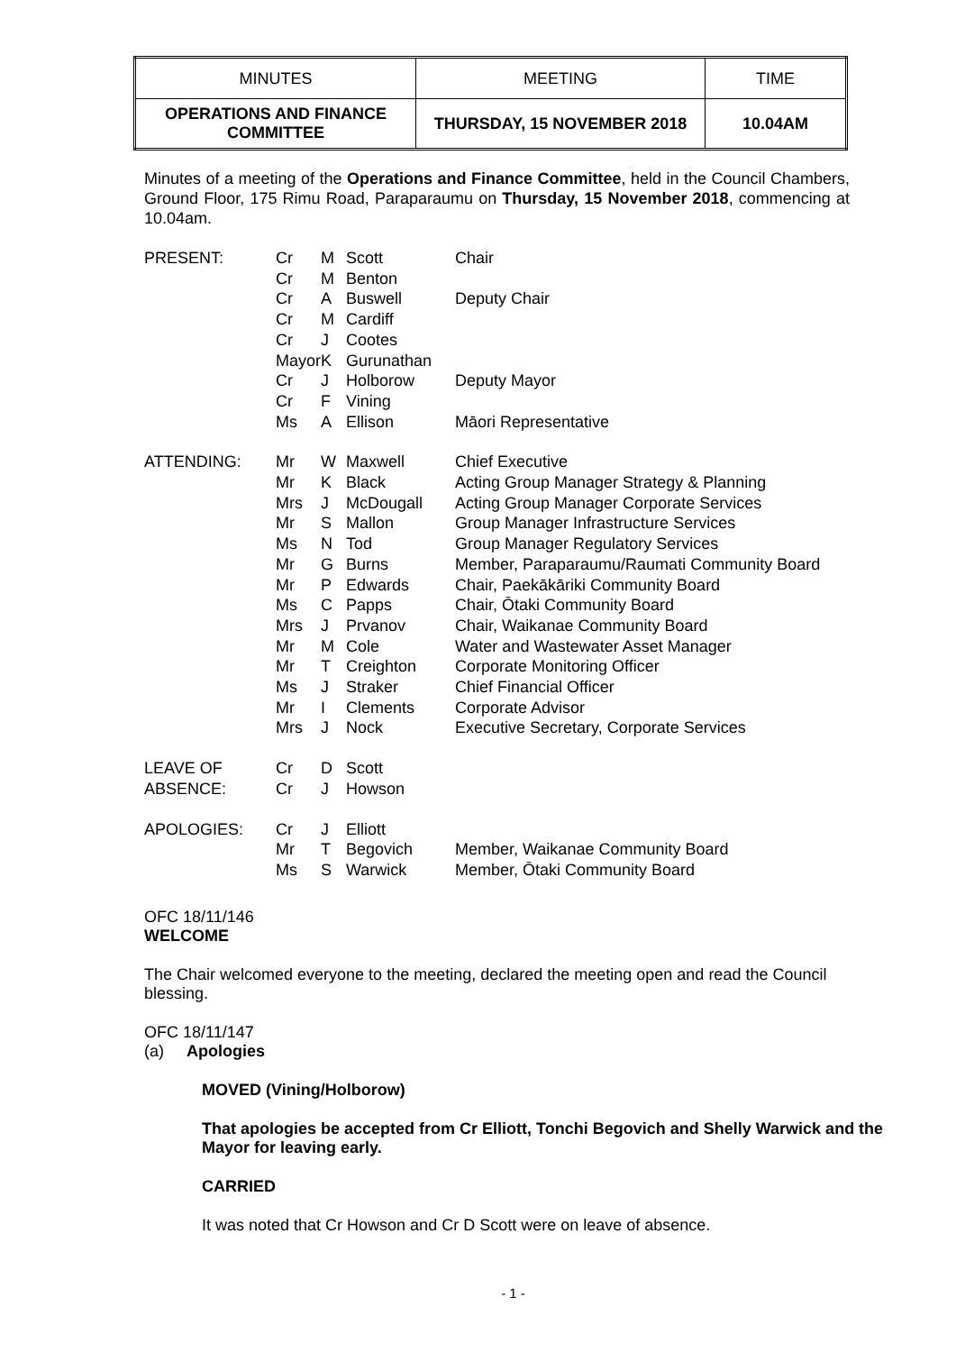| MINUTES | MEETING | TIME |
| OPERATIONS AND FINANCE COMMITTEE | THURSDAY, 15 NOVEMBER 2018 | 10.04AM |
Minutes of a meeting of the Operations and Finance Committee, held in the Council Chambers, Ground Floor, 175 Rimu Road, Paraparaumu on Thursday, 15 November 2018, commencing at 10.04am.
| PRESENT: | Cr | M | Scott | Chair |
| | Cr | M | Benton | |
| | Cr | A | Buswell | Deputy Chair |
| | Cr | M | Cardiff | |
| | Cr | J | Cootes | |
| | Mayor | K | Gurunathan | |
| | Cr | J | Holborow | Deputy Mayor |
| | Cr | F | Vining | |
| | Ms | A | Ellison | Māori Representative |
| ATTENDING: | Mr | W | Maxwell | Chief Executive |
| | Mr | K | Black | Acting Group Manager Strategy & Planning |
| | Mrs | J | McDougall | Acting Group Manager Corporate Services |
| | Mr | S | Mallon | Group Manager Infrastructure Services |
| | Ms | N | Tod | Group Manager Regulatory Services |
| | Mr | G | Burns | Member, Paraparaumu/Raumati Community Board |
| | Mr | P | Edwards | Chair, Paekākāriki Community Board |
| | Ms | C | Papps | Chair, Ōtaki Community Board |
| | Mrs | J | Prvanov | Chair, Waikanae Community Board |
| | Mr | M | Cole | Water and Wastewater Asset Manager |
| | Mr | T | Creighton | Corporate Monitoring Officer |
| | Ms | J | Straker | Chief Financial Officer |
| | Mr | I | Clements | Corporate Advisor |
| | Mrs | J | Nock | Executive Secretary, Corporate Services |
| LEAVE OF | Cr | D | Scott | |
| ABSENCE: | Cr | J | Howson | |
| APOLOGIES: | Cr | J | Elliott | |
| | Mr | T | Begovich | Member, Waikanae Community Board |
| | Ms | S | Warwick | Member, Ōtaki Community Board |
OFC 18/11/146
WELCOME
The Chair welcomed everyone to the meeting, declared the meeting open and read the Council blessing.
OFC 18/11/147
(a) Apologies
MOVED (Vining/Holborow)
That apologies be accepted from Cr Elliott, Tonchi Begovich and Shelly Warwick and the Mayor for leaving early.
CARRIED
It was noted that Cr Howson and Cr D Scott were on leave of absence.
- 1 -